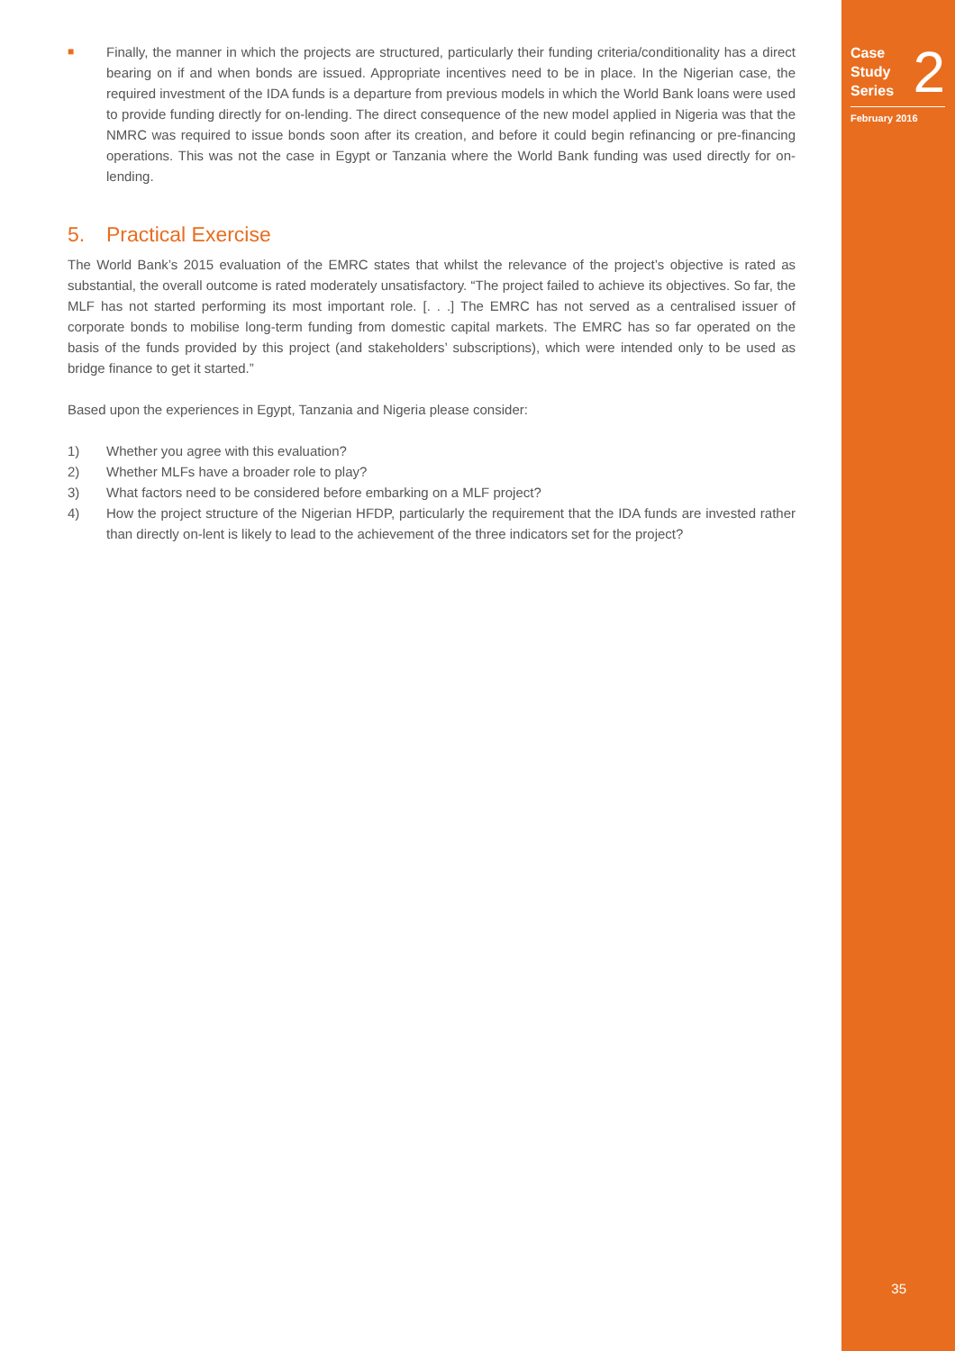■
Finally, the manner in which the projects are structured, particularly their funding criteria/conditionality has a direct bearing on if and when bonds are issued. Appropriate incentives need to be in place. In the Nigerian case, the required investment of the IDA funds is a departure from previous models in which the World Bank loans were used to provide funding directly for on-lending. The direct consequence of the new model applied in Nigeria was that the NMRC was required to issue bonds soon after its creation, and before it could begin refinancing or pre-financing operations. This was not the case in Egypt or Tanzania where the World Bank funding was used directly for on-lending.
5. Practical Exercise
The World Bank’s 2015 evaluation of the EMRC states that whilst the relevance of the project’s objective is rated as substantial, the overall outcome is rated moderately unsatisfactory. “The project failed to achieve its objectives. So far, the MLF has not started performing its most important role. [. . .] The EMRC has not served as a centralised issuer of corporate bonds to mobilise long-term funding from domestic capital markets. The EMRC has so far operated on the basis of the funds provided by this project (and stakeholders’ subscriptions), which were intended only to be used as bridge finance to get it started.”
Based upon the experiences in Egypt, Tanzania and Nigeria please consider:
1) Whether you agree with this evaluation?
2) Whether MLFs have a broader role to play?
3) What factors need to be considered before embarking on a MLF project?
4) How the project structure of the Nigerian HFDP, particularly the requirement that the IDA funds are invested rather than directly on-lent is likely to lead to the achievement of the three indicators set for the project?
Case
Study
Series
2
February 2016
35